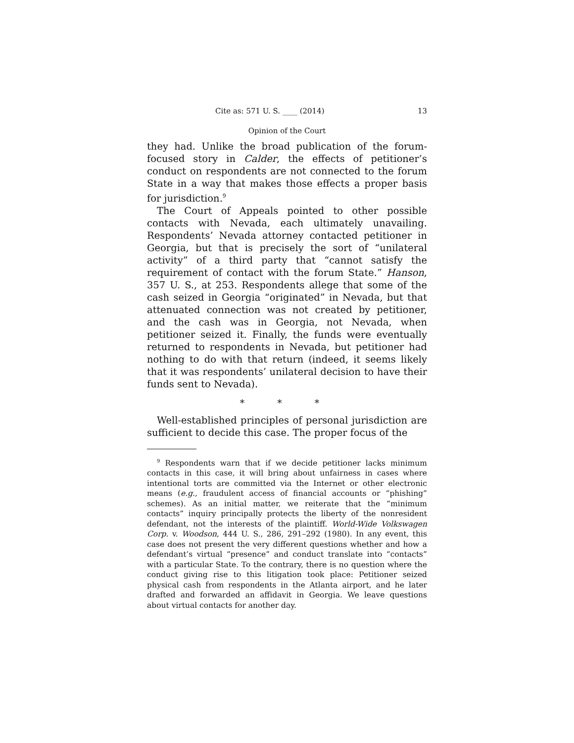Cite as: 571 U. S. ____ (2014) 13
Opinion of the Court
they had. Unlike the broad publication of the forum-focused story in Calder, the effects of petitioner’s conduct on respondents are not connected to the forum State in a way that makes those effects a proper basis for jurisdiction.<sup>9</sup>
The Court of Appeals pointed to other possible contacts with Nevada, each ultimately unavailing. Respondents’ Nevada attorney contacted petitioner in Georgia, but that is precisely the sort of “unilateral activity” of a third party that “cannot satisfy the requirement of contact with the forum State.” Hanson, 357 U. S., at 253. Respondents allege that some of the cash seized in Georgia “originated” in Nevada, but that attenuated connection was not created by petitioner, and the cash was in Georgia, not Nevada, when petitioner seized it. Finally, the funds were eventually returned to respondents in Nevada, but petitioner had nothing to do with that return (indeed, it seems likely that it was respondents’ unilateral decision to have their funds sent to Nevada).
* * *
Well-established principles of personal jurisdiction are sufficient to decide this case. The proper focus of the
<sup>9</sup> Respondents warn that if we decide petitioner lacks minimum contacts in this case, it will bring about unfairness in cases where intentional torts are committed via the Internet or other electronic means (e.g., fraudulent access of financial accounts or “phishing” schemes). As an initial matter, we reiterate that the “minimum contacts” inquiry principally protects the liberty of the nonresident defendant, not the interests of the plaintiff. World-Wide Volkswagen Corp. v. Woodson, 444 U. S., 286, 291–292 (1980). In any event, this case does not present the very different questions whether and how a defendant’s virtual “presence” and conduct translate into “contacts” with a particular State. To the contrary, there is no question where the conduct giving rise to this litigation took place: Petitioner seized physical cash from respondents in the Atlanta airport, and he later drafted and forwarded an affidavit in Georgia. We leave questions about virtual contacts for another day.